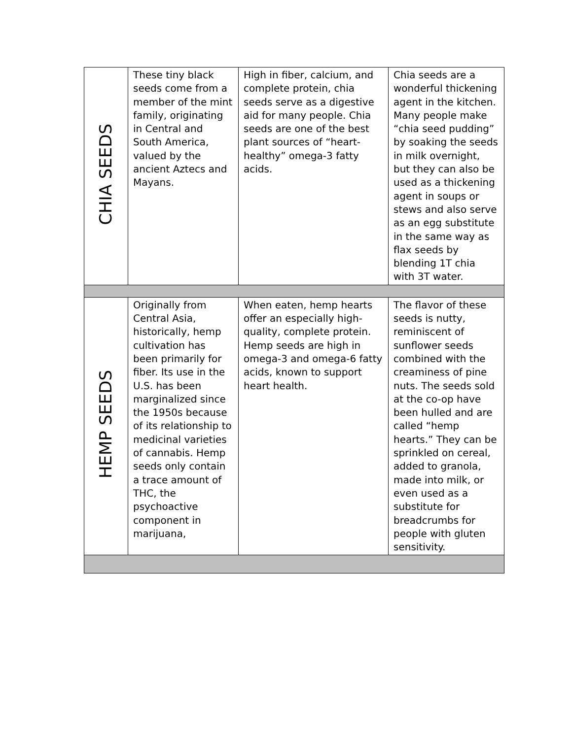| CHIA SEEDS | These tiny black seeds come from a member of the mint family, originating in Central and South America, valued by the ancient Aztecs and Mayans. | High in fiber, calcium, and complete protein, chia seeds serve as a digestive aid for many people. Chia seeds are one of the best plant sources of “heart-healthy” omega-3 fatty acids. | Chia seeds are a wonderful thickening agent in the kitchen. Many people make “chia seed pudding” by soaking the seeds in milk overnight, but they can also be used as a thickening agent in soups or stews and also serve as an egg substitute in the same way as flax seeds by blending 1T chia with 3T water. |
| HEMP SEEDS | Originally from Central Asia, historically, hemp cultivation has been primarily for fiber. Its use in the U.S. has been marginalized since the 1950s because of its relationship to medicinal varieties of cannabis. Hemp seeds only contain a trace amount of THC, the psychoactive component in marijuana, | When eaten, hemp hearts offer an especially high-quality, complete protein. Hemp seeds are high in omega-3 and omega-6 fatty acids, known to support heart health. | The flavor of these seeds is nutty, reminiscent of sunflower seeds combined with the creaminess of pine nuts. The seeds sold at the co-op have been hulled and are called “hemp hearts.” They can be sprinkled on cereal, added to granola, made into milk, or even used as a substitute for breadcrumbs for people with gluten sensitivity. |